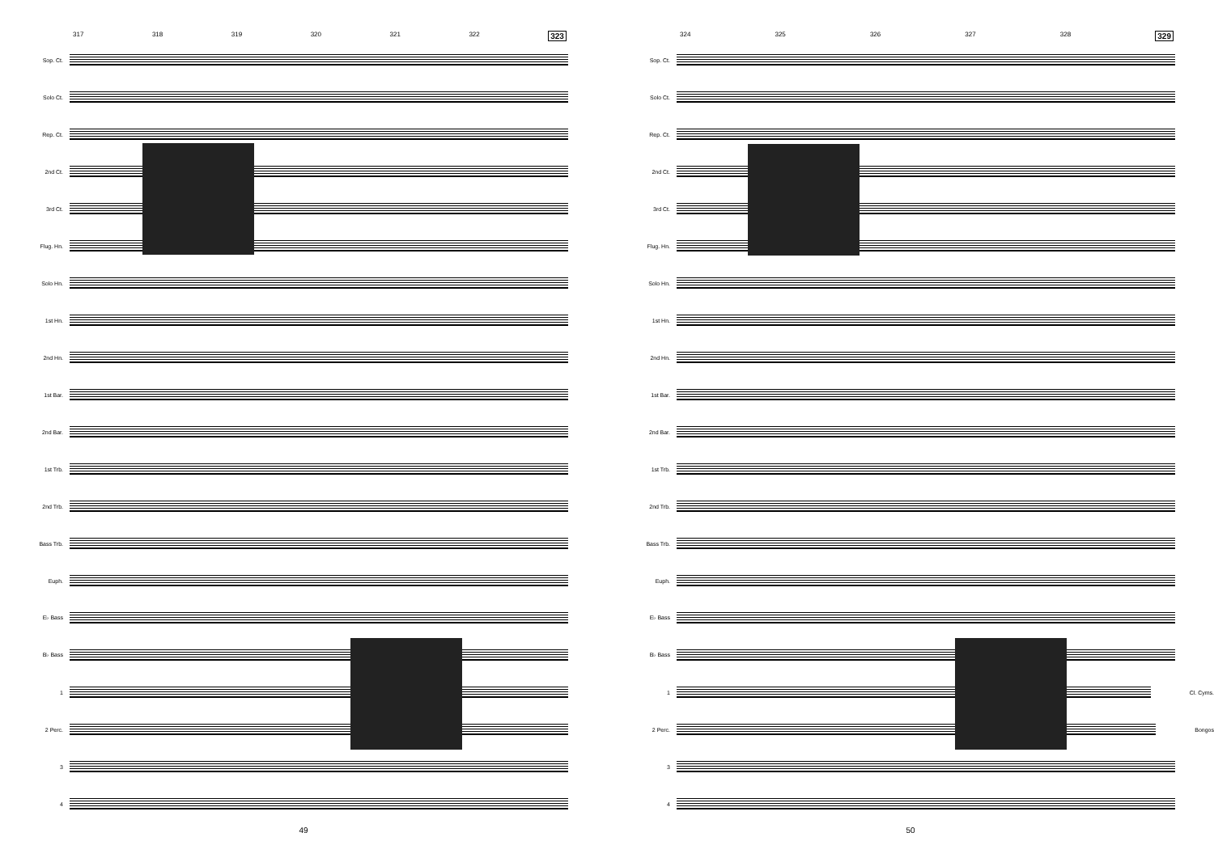317 318 319 320 321 322 323
Sop. Ct.
Solo Ct.
Rep. Ct.
2nd Ct.
3rd Ct.
Flug. Hn.
Solo Hn.
1st Hn.
2nd Hn.
1st Bar.
2nd Bar.
1st Trb.
2nd Trb.
Bass Trb.
Euph.
E♭ Bass
B♭ Bass
1
2 Perc.
3
4
49
324 325 326 327 328 329
Sop. Ct.
Solo Ct.
Rep. Ct.
2nd Ct.
3rd Ct.
Flug. Hn.
Solo Hn.
1st Hn.
2nd Hn.
1st Bar.
2nd Bar.
1st Trb.
2nd Trb.
Bass Trb.
Euph.
E♭ Bass
B♭ Bass
1
Cl. Cyms.
2 Perc.
Bongos
3
4
50